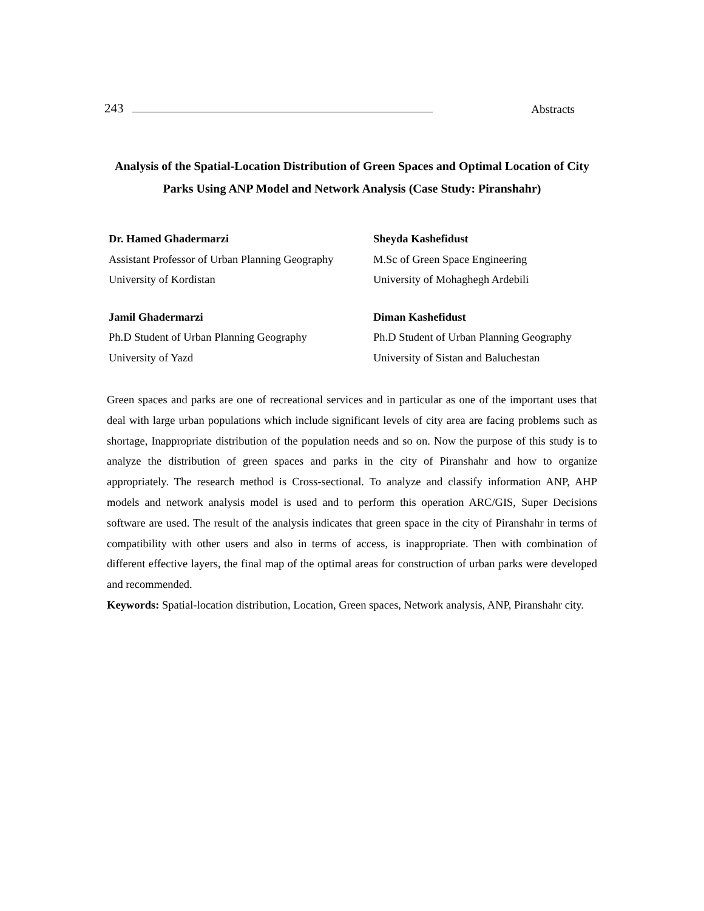243 Abstracts
Analysis of the Spatial-Location Distribution of Green Spaces and Optimal Location of City Parks Using ANP Model and Network Analysis (Case Study: Piranshahr)
Dr. Hamed Ghadermarzi
Assistant Professor of Urban Planning Geography
University of Kordistan
Sheyda Kashefidust
M.Sc of Green Space Engineering
University of Mohaghegh Ardebili
Jamil Ghadermarzi
Ph.D Student of Urban Planning Geography
University of Yazd
Diman Kashefidust
Ph.D Student of Urban Planning Geography
University of Sistan and Baluchestan
Green spaces and parks are one of recreational services and in particular as one of the important uses that deal with large urban populations which include significant levels of city area are facing problems such as shortage, Inappropriate distribution of the population needs and so on. Now the purpose of this study is to analyze the distribution of green spaces and parks in the city of Piranshahr and how to organize appropriately. The research method is Cross-sectional. To analyze and classify information ANP, AHP models and network analysis model is used and to perform this operation ARC/GIS, Super Decisions software are used. The result of the analysis indicates that green space in the city of Piranshahr in terms of compatibility with other users and also in terms of access, is inappropriate. Then with combination of different effective layers, the final map of the optimal areas for construction of urban parks were developed and recommended.
Keywords: Spatial-location distribution, Location, Green spaces, Network analysis, ANP, Piranshahr city.